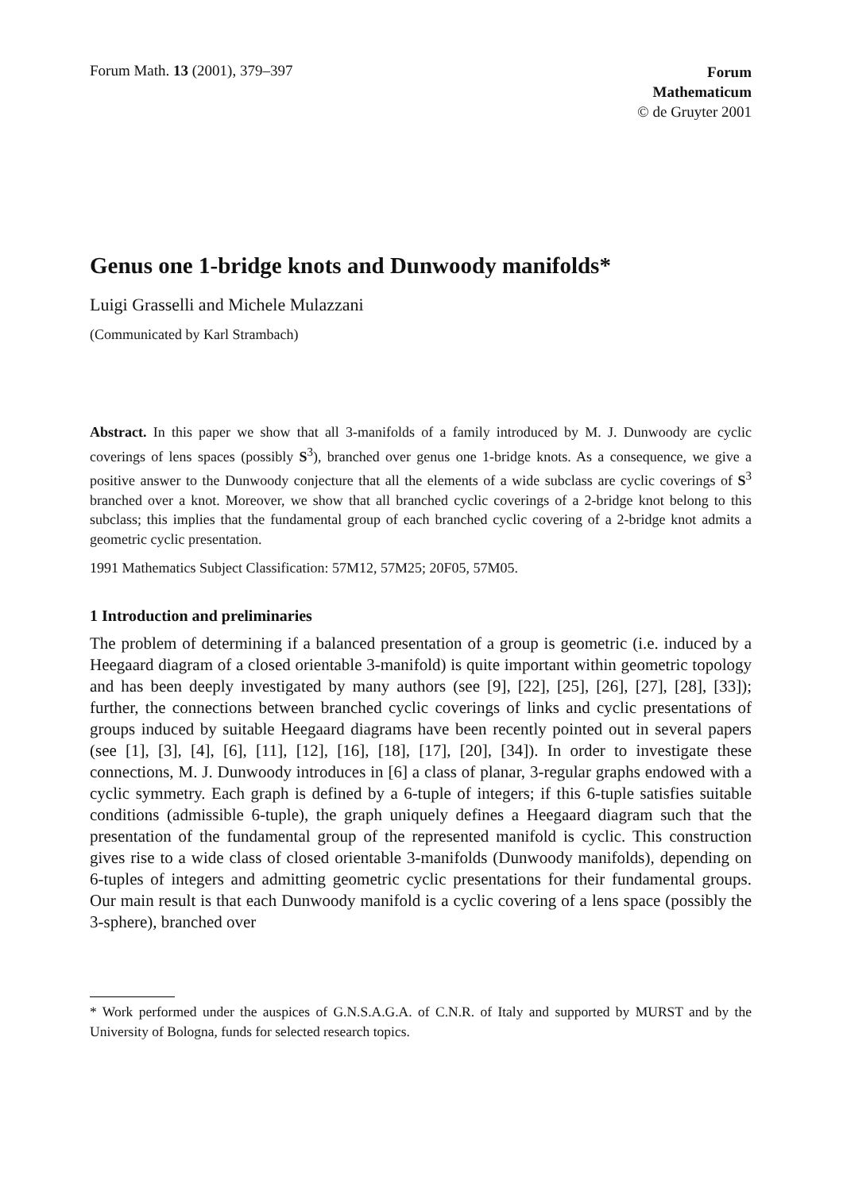Forum Math. 13 (2001), 379–397
Forum
Mathematicum
© de Gruyter 2001
Genus one 1-bridge knots and Dunwoody manifolds*
Luigi Grasselli and Michele Mulazzani
(Communicated by Karl Strambach)
Abstract. In this paper we show that all 3-manifolds of a family introduced by M. J. Dunwoody are cyclic coverings of lens spaces (possibly S<sup>3</sup>), branched over genus one 1-bridge knots. As a consequence, we give a positive answer to the Dunwoody conjecture that all the elements of a wide subclass are cyclic coverings of S<sup>3</sup> branched over a knot. Moreover, we show that all branched cyclic coverings of a 2-bridge knot belong to this subclass; this implies that the fundamental group of each branched cyclic covering of a 2-bridge knot admits a geometric cyclic presentation.
1991 Mathematics Subject Classification: 57M12, 57M25; 20F05, 57M05.
1 Introduction and preliminaries
The problem of determining if a balanced presentation of a group is geometric (i.e. induced by a Heegaard diagram of a closed orientable 3-manifold) is quite important within geometric topology and has been deeply investigated by many authors (see [9], [22], [25], [26], [27], [28], [33]); further, the connections between branched cyclic coverings of links and cyclic presentations of groups induced by suitable Heegaard diagrams have been recently pointed out in several papers (see [1], [3], [4], [6], [11], [12], [16], [18], [17], [20], [34]). In order to investigate these connections, M. J. Dunwoody introduces in [6] a class of planar, 3-regular graphs endowed with a cyclic symmetry. Each graph is defined by a 6-tuple of integers; if this 6-tuple satisfies suitable conditions (admissible 6-tuple), the graph uniquely defines a Heegaard diagram such that the presentation of the fundamental group of the represented manifold is cyclic. This construction gives rise to a wide class of closed orientable 3-manifolds (Dunwoody manifolds), depending on 6-tuples of integers and admitting geometric cyclic presentations for their fundamental groups. Our main result is that each Dunwoody manifold is a cyclic covering of a lens space (possibly the 3-sphere), branched over
* Work performed under the auspices of G.N.S.A.G.A. of C.N.R. of Italy and supported by MURST and by the University of Bologna, funds for selected research topics.